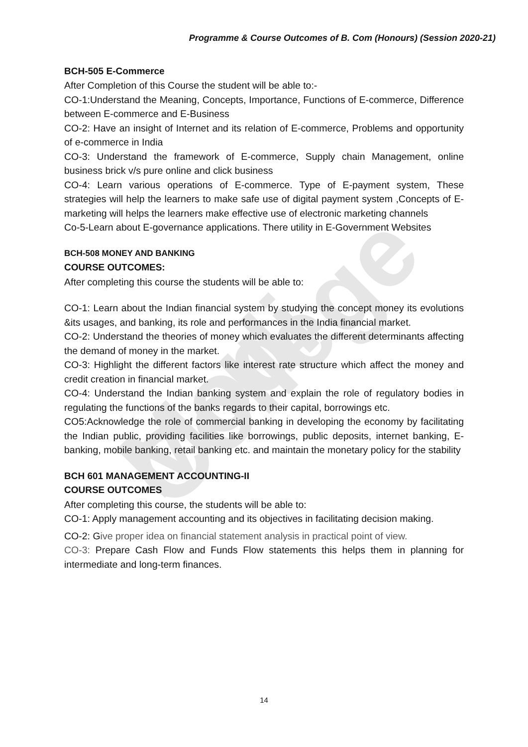Modi College
Programme & Course Outcomes of B. Com (Honours) (Session 2020-21)
BCH-505 E-Commerce
After Completion of this Course the student will be able to:-
CO-1:Understand the Meaning, Concepts, Importance, Functions of E-commerce, Difference between E-commerce and E-Business
CO-2: Have an insight of Internet and its relation of E-commerce, Problems and opportunity of e-commerce in India
CO-3: Understand the framework of E-commerce, Supply chain Management, online business brick v/s pure online and click business
CO-4: Learn various operations of E-commerce. Type of E-payment system, These strategies will help the learners to make safe use of digital payment system ,Concepts of E-marketing will helps the learners make effective use of electronic marketing channels
Co-5-Learn about E-governance applications. There utility in E-Government Websites
BCH-508 MONEY AND BANKING
COURSE OUTCOMES:
After completing this course the students will be able to:
CO-1: Learn about the Indian financial system by studying the concept money its evolutions &its usages, and banking, its role and performances in the India financial market.
CO-2: Understand the theories of money which evaluates the different determinants affecting the demand of money in the market.
CO-3: Highlight the different factors like interest rate structure which affect the money and credit creation in financial market.
CO-4: Understand the Indian banking system and explain the role of regulatory bodies in regulating the functions of the banks regards to their capital, borrowings etc.
CO5:Acknowledge the role of commercial banking in developing the economy by facilitating the Indian public, providing facilities like borrowings, public deposits, internet banking, E-banking, mobile banking, retail banking etc. and maintain the monetary policy for the stability
BCH 601 MANAGEMENT ACCOUNTING-II
COURSE OUTCOMES
After completing this course, the students will be able to:
CO-1: Apply management accounting and its objectives in facilitating decision making.
CO-2: Give proper idea on financial statement analysis in practical point of view.
CO-3: Prepare Cash Flow and Funds Flow statements this helps them in planning for intermediate and long-term finances.
14